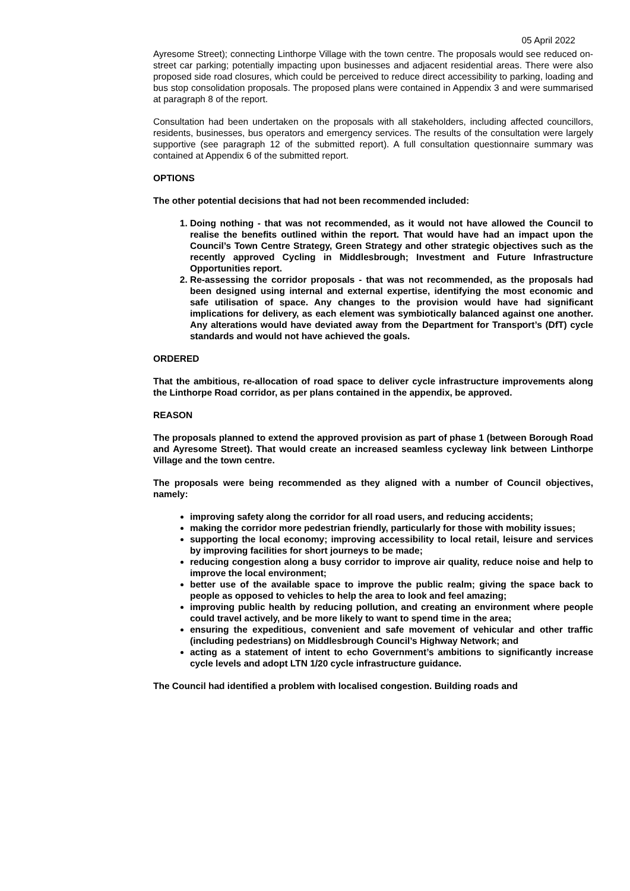05 April 2022
Ayresome Street); connecting Linthorpe Village with the town centre. The proposals would see reduced on-street car parking; potentially impacting upon businesses and adjacent residential areas. There were also proposed side road closures, which could be perceived to reduce direct accessibility to parking, loading and bus stop consolidation proposals. The proposed plans were contained in Appendix 3 and were summarised at paragraph 8 of the report.
Consultation had been undertaken on the proposals with all stakeholders, including affected councillors, residents, businesses, bus operators and emergency services. The results of the consultation were largely supportive (see paragraph 12 of the submitted report). A full consultation questionnaire summary was contained at Appendix 6 of the submitted report.
OPTIONS
The other potential decisions that had not been recommended included:
1. Doing nothing - that was not recommended, as it would not have allowed the Council to realise the benefits outlined within the report. That would have had an impact upon the Council’s Town Centre Strategy, Green Strategy and other strategic objectives such as the recently approved Cycling in Middlesbrough; Investment and Future Infrastructure Opportunities report.
2. Re-assessing the corridor proposals - that was not recommended, as the proposals had been designed using internal and external expertise, identifying the most economic and safe utilisation of space. Any changes to the provision would have had significant implications for delivery, as each element was symbiotically balanced against one another. Any alterations would have deviated away from the Department for Transport’s (DfT) cycle standards and would not have achieved the goals.
ORDERED
That the ambitious, re-allocation of road space to deliver cycle infrastructure improvements along the Linthorpe Road corridor, as per plans contained in the appendix, be approved.
REASON
The proposals planned to extend the approved provision as part of phase 1 (between Borough Road and Ayresome Street). That would create an increased seamless cycleway link between Linthorpe Village and the town centre.
The proposals were being recommended as they aligned with a number of Council objectives, namely:
improving safety along the corridor for all road users, and reducing accidents;
making the corridor more pedestrian friendly, particularly for those with mobility issues;
supporting the local economy; improving accessibility to local retail, leisure and services by improving facilities for short journeys to be made;
reducing congestion along a busy corridor to improve air quality, reduce noise and help to improve the local environment;
better use of the available space to improve the public realm; giving the space back to people as opposed to vehicles to help the area to look and feel amazing;
improving public health by reducing pollution, and creating an environment where people could travel actively, and be more likely to want to spend time in the area;
ensuring the expeditious, convenient and safe movement of vehicular and other traffic (including pedestrians) on Middlesbrough Council’s Highway Network; and
acting as a statement of intent to echo Government’s ambitions to significantly increase cycle levels and adopt LTN 1/20 cycle infrastructure guidance.
The Council had identified a problem with localised congestion. Building roads and